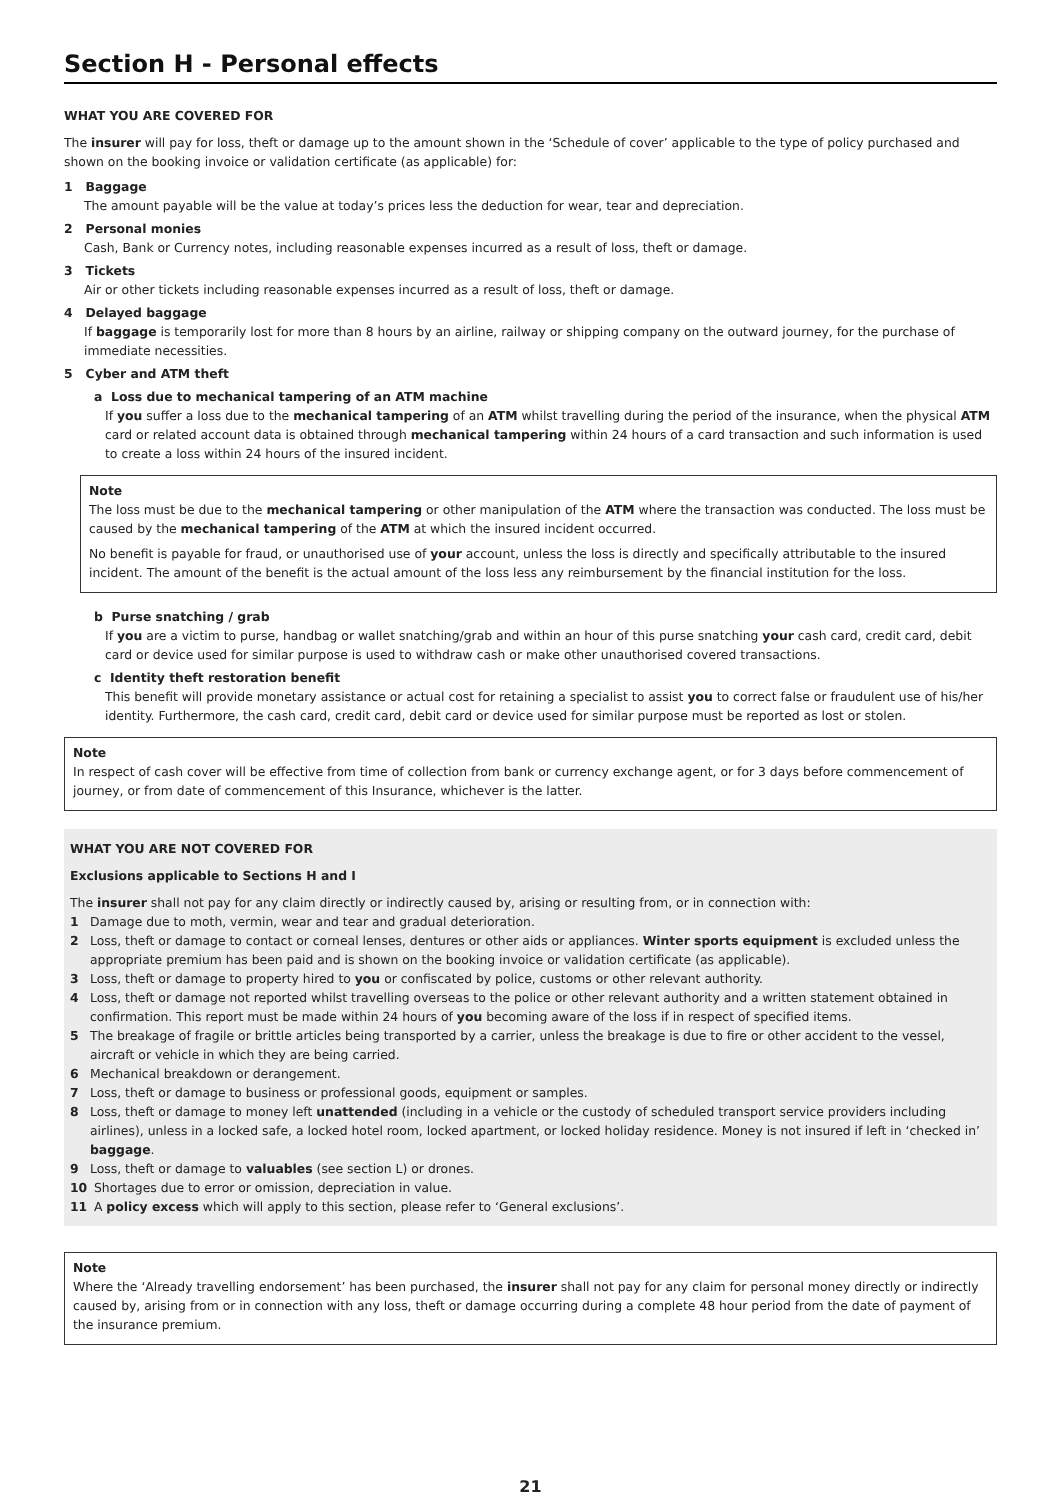Section H - Personal effects
WHAT YOU ARE COVERED FOR
The insurer will pay for loss, theft or damage up to the amount shown in the ‘Schedule of cover’ applicable to the type of policy purchased and shown on the booking invoice or validation certificate (as applicable) for:
1 Baggage
The amount payable will be the value at today’s prices less the deduction for wear, tear and depreciation.
2 Personal monies
Cash, Bank or Currency notes, including reasonable expenses incurred as a result of loss, theft or damage.
3 Tickets
Air or other tickets including reasonable expenses incurred as a result of loss, theft or damage.
4 Delayed baggage
If baggage is temporarily lost for more than 8 hours by an airline, railway or shipping company on the outward journey, for the purchase of immediate necessities.
5 Cyber and ATM theft
a Loss due to mechanical tampering of an ATM machine
If you suffer a loss due to the mechanical tampering of an ATM whilst travelling during the period of the insurance, when the physical ATM card or related account data is obtained through mechanical tampering within 24 hours of a card transaction and such information is used to create a loss within 24 hours of the insured incident.
Note
The loss must be due to the mechanical tampering or other manipulation of the ATM where the transaction was conducted. The loss must be caused by the mechanical tampering of the ATM at which the insured incident occurred.
No benefit is payable for fraud, or unauthorised use of your account, unless the loss is directly and specifically attributable to the insured incident. The amount of the benefit is the actual amount of the loss less any reimbursement by the financial institution for the loss.
b Purse snatching / grab
If you are a victim to purse, handbag or wallet snatching/grab and within an hour of this purse snatching your cash card, credit card, debit card or device used for similar purpose is used to withdraw cash or make other unauthorised covered transactions.
c Identity theft restoration benefit
This benefit will provide monetary assistance or actual cost for retaining a specialist to assist you to correct false or fraudulent use of his/her identity. Furthermore, the cash card, credit card, debit card or device used for similar purpose must be reported as lost or stolen.
Note
In respect of cash cover will be effective from time of collection from bank or currency exchange agent, or for 3 days before commencement of journey, or from date of commencement of this Insurance, whichever is the latter.
WHAT YOU ARE NOT COVERED FOR
Exclusions applicable to Sections H and I
The insurer shall not pay for any claim directly or indirectly caused by, arising or resulting from, or in connection with:
1 Damage due to moth, vermin, wear and tear and gradual deterioration.
2 Loss, theft or damage to contact or corneal lenses, dentures or other aids or appliances. Winter sports equipment is excluded unless the appropriate premium has been paid and is shown on the booking invoice or validation certificate (as applicable).
3 Loss, theft or damage to property hired to you or confiscated by police, customs or other relevant authority.
4 Loss, theft or damage not reported whilst travelling overseas to the police or other relevant authority and a written statement obtained in confirmation. This report must be made within 24 hours of you becoming aware of the loss if in respect of specified items.
5 The breakage of fragile or brittle articles being transported by a carrier, unless the breakage is due to fire or other accident to the vessel, aircraft or vehicle in which they are being carried.
6 Mechanical breakdown or derangement.
7 Loss, theft or damage to business or professional goods, equipment or samples.
8 Loss, theft or damage to money left unattended (including in a vehicle or the custody of scheduled transport service providers including airlines), unless in a locked safe, a locked hotel room, locked apartment, or locked holiday residence. Money is not insured if left in ‘checked in’ baggage.
9 Loss, theft or damage to valuables (see section L) or drones.
10 Shortages due to error or omission, depreciation in value.
11 A policy excess which will apply to this section, please refer to ‘General exclusions’.
Note
Where the ‘Already travelling endorsement’ has been purchased, the insurer shall not pay for any claim for personal money directly or indirectly caused by, arising from or in connection with any loss, theft or damage occurring during a complete 48 hour period from the date of payment of the insurance premium.
21